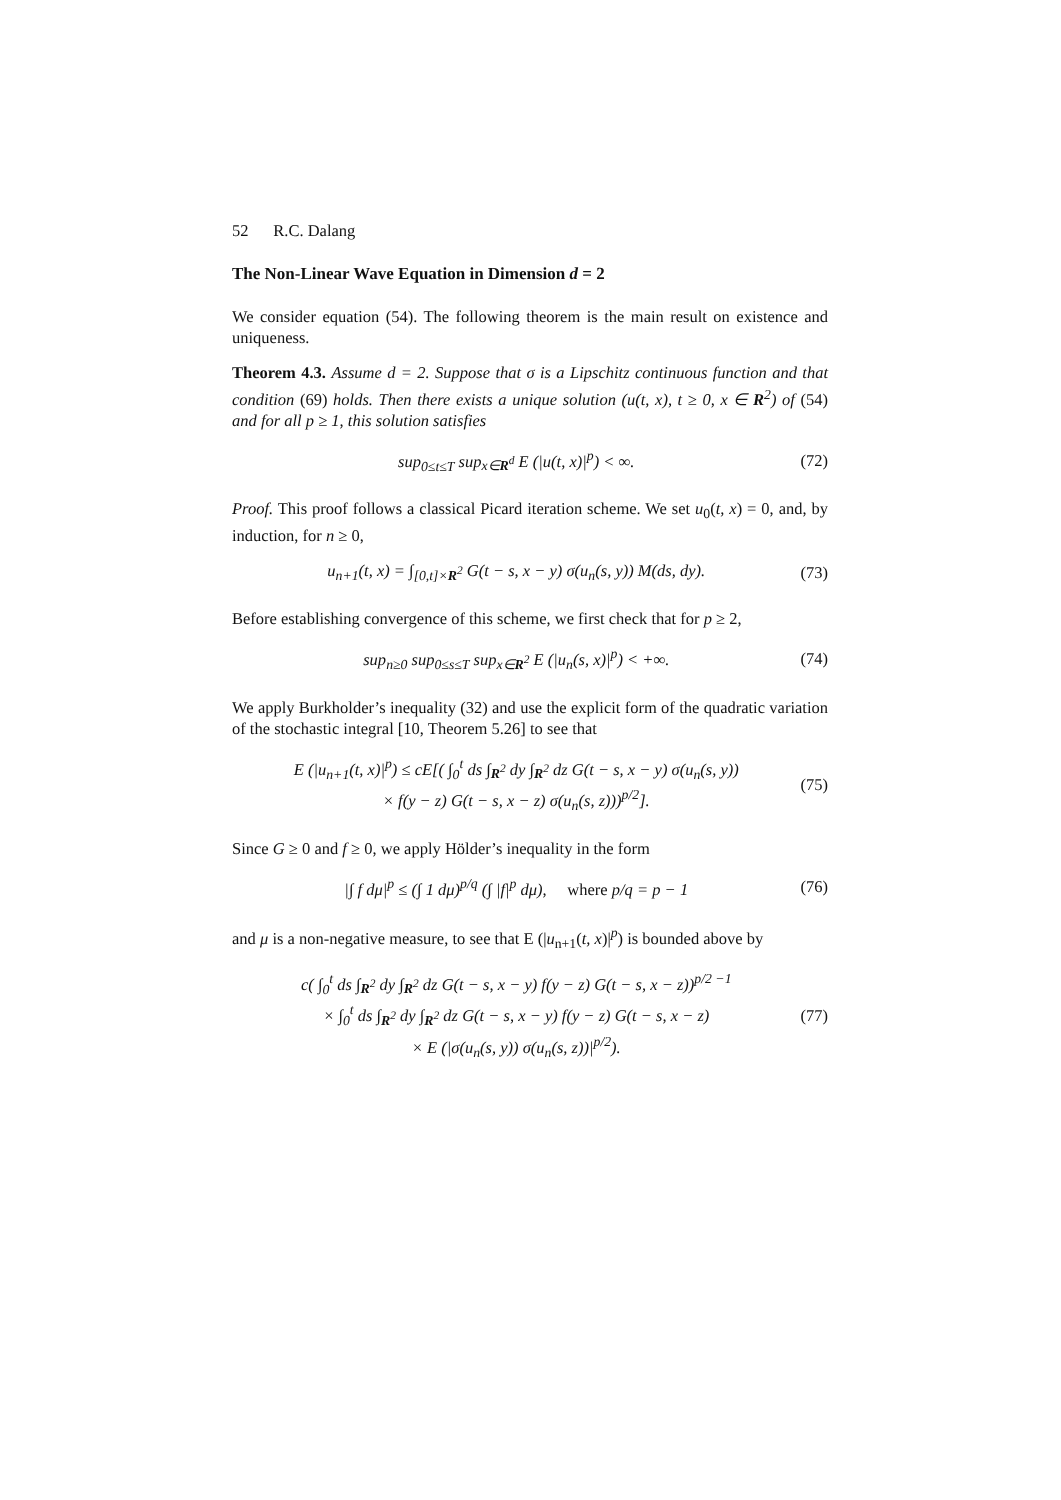52 R.C. Dalang
The Non-Linear Wave Equation in Dimension d = 2
We consider equation (54). The following theorem is the main result on existence and uniqueness.
Theorem 4.3. Assume d = 2. Suppose that σ is a Lipschitz continuous function and that condition (69) holds. Then there exists a unique solution (u(t, x), t ≥ 0, x ∈ R<sup>2</sup>) of (54) and for all p ≥ 1, this solution satisfies
sup<sub>0≤t≤T</sub> sup<sub>x∈R<sup>d</sup></sub> E (|u(t, x)|<sup>p</sup>) < ∞.
(72)
Proof. This proof follows a classical Picard iteration scheme. We set u<sub>0</sub>(t, x) = 0, and, by induction, for n ≥ 0,
u<sub>n+1</sub>(t, x) = ∫<sub>[0,t]×R<sup>2</sup></sub> G(t − s, x − y) σ(u<sub>n</sub>(s, y)) M(ds, dy).
(73)
Before establishing convergence of this scheme, we first check that for p ≥ 2,
sup<sub>n≥0</sub> sup<sub>0≤s≤T</sub> sup<sub>x∈R<sup>2</sup></sub> E (|u<sub>n</sub>(s, x)|<sup>p</sup>) < +∞.
(74)
We apply Burkholder’s inequality (32) and use the explicit form of the quadratic variation of the stochastic integral [10, Theorem 5.26] to see that
E (|u<sub>n+1</sub>(t, x)|<sup>p</sup>) ≤ cE[( ∫<sub>0</sub><sup>t</sup> ds ∫<sub>R<sup>2</sup></sub> dy ∫<sub>R<sup>2</sup></sub> dz G(t − s, x − y) σ(u<sub>n</sub>(s, y))
× f(y − z) G(t − s, x − z) σ(u<sub>n</sub>(s, z)))<sup>p/2</sup>].
(75)
Since G ≥ 0 and f ≥ 0, we apply Hölder’s inequality in the form
|∫ f dμ|<sup>p</sup> ≤ (∫ 1 dμ)<sup>p/q</sup> (∫ |f|<sup>p</sup> dμ), where p/q = p − 1
(76)
and μ is a non-negative measure, to see that E (|u<sub>n+1</sub>(t, x)|<sup>p</sup>) is bounded above by
c( ∫<sub>0</sub><sup>t</sup> ds ∫<sub>R<sup>2</sup></sub> dy ∫<sub>R<sup>2</sup></sub> dz G(t − s, x − y) f(y − z) G(t − s, x − z))<sup>p/2 −1</sup>
× ∫<sub>0</sub><sup>t</sup> ds ∫<sub>R<sup>2</sup></sub> dy ∫<sub>R<sup>2</sup></sub> dz G(t − s, x − y) f(y − z) G(t − s, x − z)
× E (|σ(u<sub>n</sub>(s, y)) σ(u<sub>n</sub>(s, z))|<sup>p/2</sup>).
(77)